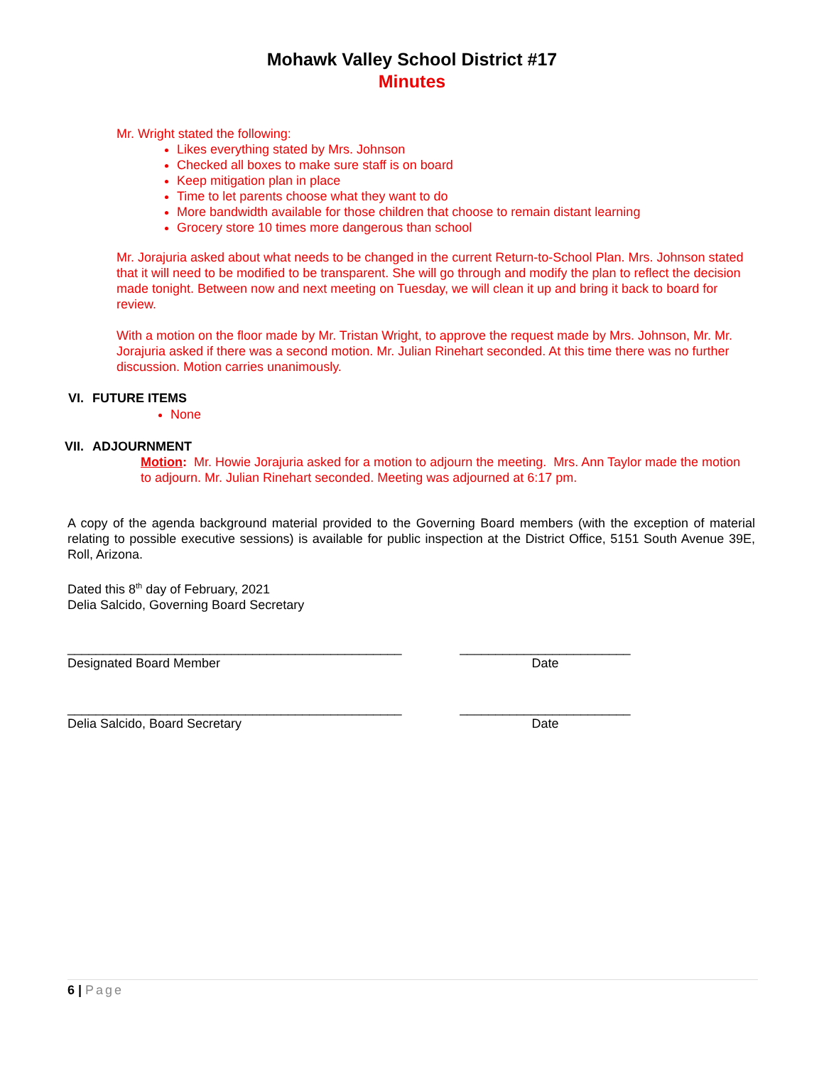Mohawk Valley School District #17
Minutes
Mr. Wright stated the following:
Likes everything stated by Mrs. Johnson
Checked all boxes to make sure staff is on board
Keep mitigation plan in place
Time to let parents choose what they want to do
More bandwidth available for those children that choose to remain distant learning
Grocery store 10 times more dangerous than school
Mr. Jorajuria asked about what needs to be changed in the current Return-to-School Plan. Mrs. Johnson stated that it will need to be modified to be transparent. She will go through and modify the plan to reflect the decision made tonight. Between now and next meeting on Tuesday, we will clean it up and bring it back to board for review.
With a motion on the floor made by Mr. Tristan Wright, to approve the request made by Mrs. Johnson, Mr. Mr. Jorajuria asked if there was a second motion. Mr. Julian Rinehart seconded. At this time there was no further discussion. Motion carries unanimously.
VI. FUTURE ITEMS
None
VII. ADJOURNMENT
Motion: Mr. Howie Jorajuria asked for a motion to adjourn the meeting. Mrs. Ann Taylor made the motion to adjourn. Mr. Julian Rinehart seconded. Meeting was adjourned at 6:17 pm.
A copy of the agenda background material provided to the Governing Board members (with the exception of material relating to possible executive sessions) is available for public inspection at the District Office, 5151 South Avenue 39E, Roll, Arizona.
Dated this 8<sup>th</sup> day of February, 2021
Delia Salcido, Governing Board Secretary
_______________________________________________ ________________________
Designated Board Member Date
_______________________________________________ ________________________
Delia Salcido, Board Secretary Date
6 | Page